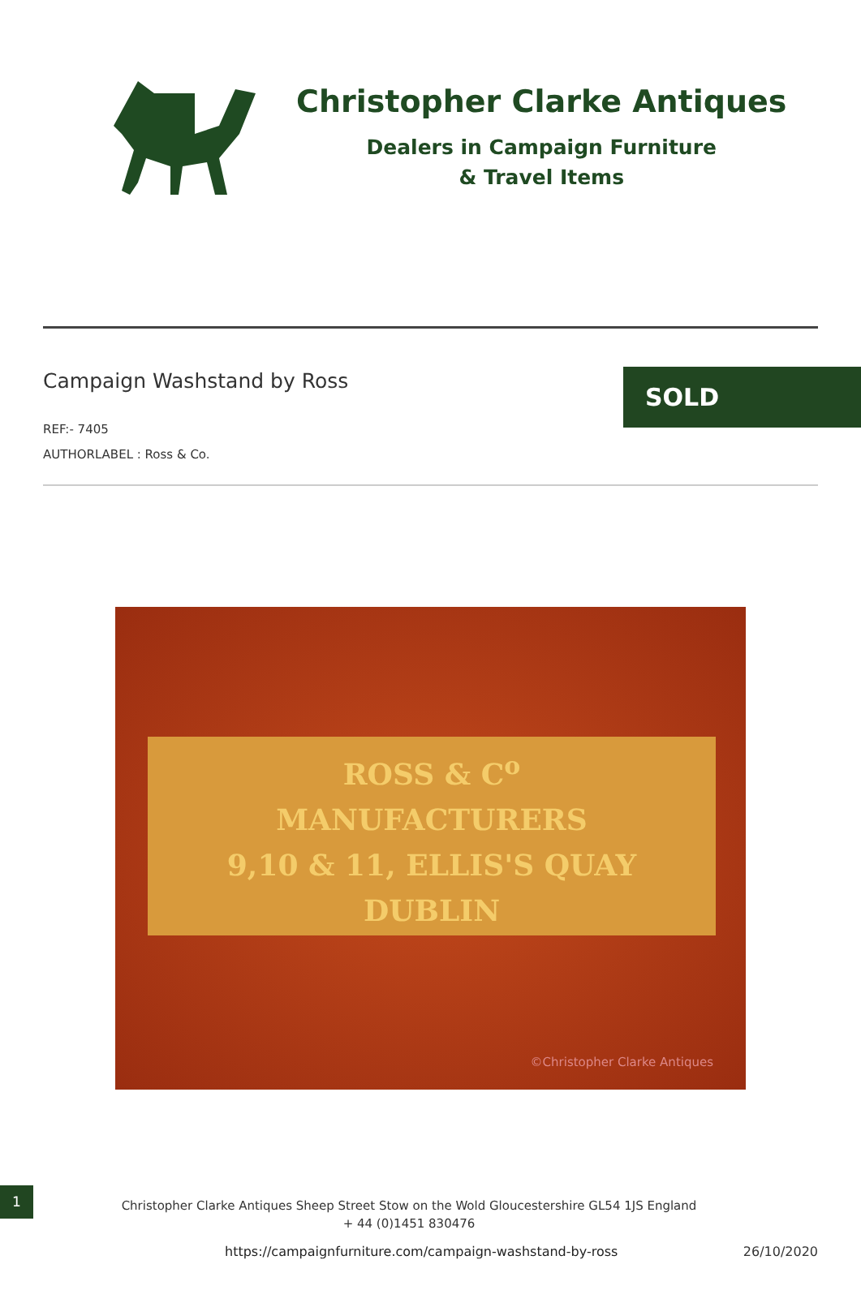Christopher Clarke Antiques
Dealers in Campaign Furniture
& Travel Items
Campaign Washstand by Ross SOLD
REF:- 7405
AUTHORLABEL : Ross & Co.
ROSS & C<sup>o</sup>
MANUFACTURERS
9,10 & 11, ELLIS'S QUAY
DUBLIN
©Christopher Clarke Antiques
1
Christopher Clarke Antiques Sheep Street Stow on the Wold Gloucestershire GL54 1JS England
+ 44 (0)1451 830476
https://campaignfurniture.com/campaign-washstand-by-ross
26/10/2020